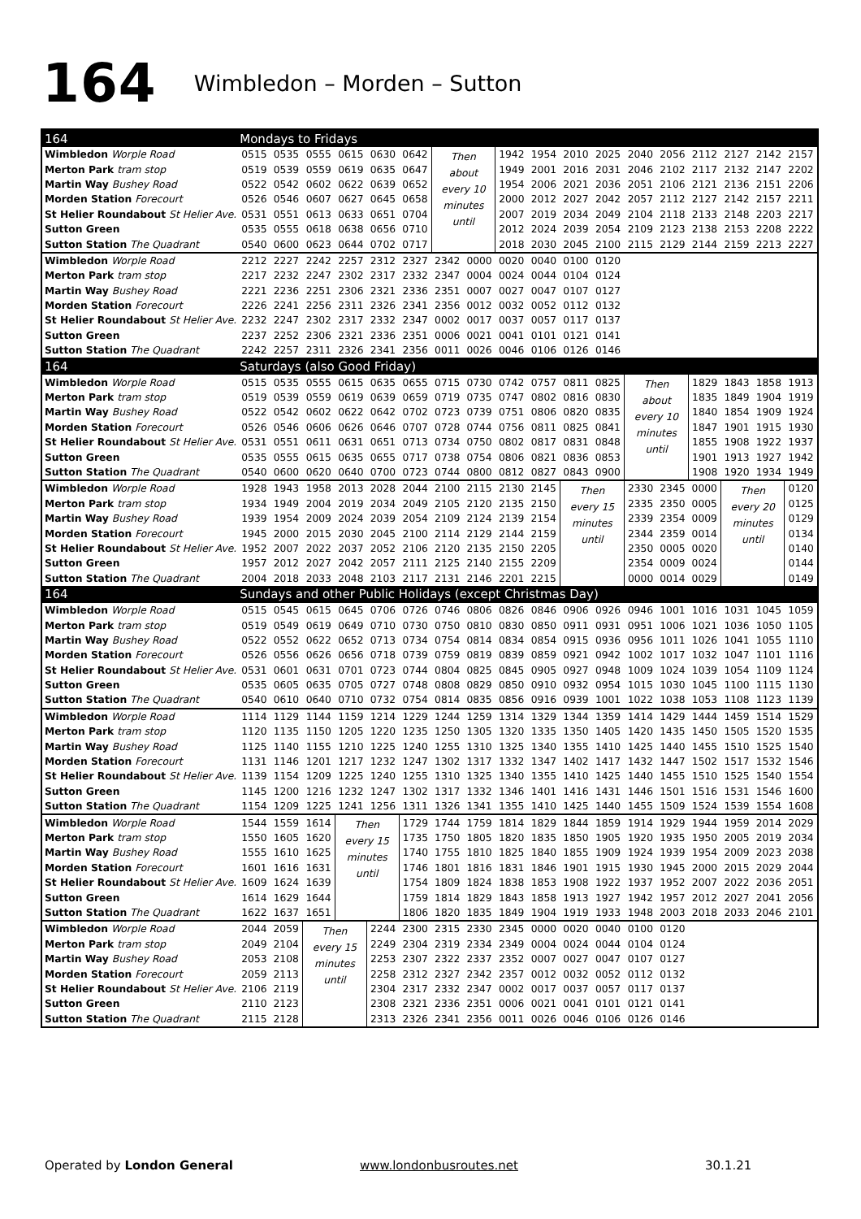164 Wimbledon – Morden – Sutton
| 164 | Mondays to Fridays | | | | | | | | | | | | | | | | | |
| Wimbledon Worple Road | 0515 | 0535 | 0555 | 0615 | 0630 | 0642 | Then about every 10 minutes until | | 1942 | 1954 | 2010 | 2025 | 2040 | 2056 | 2112 | 2127 | 2142 | 2157 |
| Merton Park tram stop | 0519 | 0539 | 0559 | 0619 | 0635 | 0647 | | | 1949 | 2001 | 2016 | 2031 | 2046 | 2102 | 2117 | 2132 | 2147 | 2202 |
| Martin Way Bushey Road | 0522 | 0542 | 0602 | 0622 | 0639 | 0652 | | | 1954 | 2006 | 2021 | 2036 | 2051 | 2106 | 2121 | 2136 | 2151 | 2206 |
| Morden Station Forecourt | 0526 | 0546 | 0607 | 0627 | 0645 | 0658 | | | 2000 | 2012 | 2027 | 2042 | 2057 | 2112 | 2127 | 2142 | 2157 | 2211 |
| St Helier Roundabout St Helier Ave. | 0531 | 0551 | 0613 | 0633 | 0651 | 0704 | | | 2007 | 2019 | 2034 | 2049 | 2104 | 2118 | 2133 | 2148 | 2203 | 2217 |
| Sutton Green | 0535 | 0555 | 0618 | 0638 | 0656 | 0710 | | | 2012 | 2024 | 2039 | 2054 | 2109 | 2123 | 2138 | 2153 | 2208 | 2222 |
| Sutton Station The Quadrant | 0540 | 0600 | 0623 | 0644 | 0702 | 0717 | | | 2018 | 2030 | 2045 | 2100 | 2115 | 2129 | 2144 | 2159 | 2213 | 2227 |
| Wimbledon Worple Road | 2212 | 2227 | 2242 | 2257 | 2312 | 2327 | 2342 | 0000 | 0020 | 0040 | 0100 | 0120 | | | | | | |
| Merton Park tram stop | 2217 | 2232 | 2247 | 2302 | 2317 | 2332 | 2347 | 0004 | 0024 | 0044 | 0104 | 0124 | | | | | | |
| Martin Way Bushey Road | 2221 | 2236 | 2251 | 2306 | 2321 | 2336 | 2351 | 0007 | 0027 | 0047 | 0107 | 0127 | | | | | | |
| Morden Station Forecourt | 2226 | 2241 | 2256 | 2311 | 2326 | 2341 | 2356 | 0012 | 0032 | 0052 | 0112 | 0132 | | | | | | |
| St Helier Roundabout St Helier Ave. | 2232 | 2247 | 2302 | 2317 | 2332 | 2347 | 0002 | 0017 | 0037 | 0057 | 0117 | 0137 | | | | | | |
| Sutton Green | 2237 | 2252 | 2306 | 2321 | 2336 | 2351 | 0006 | 0021 | 0041 | 0101 | 0121 | 0141 | | | | | | |
| Sutton Station The Quadrant | 2242 | 2257 | 2311 | 2326 | 2341 | 2356 | 0011 | 0026 | 0046 | 0106 | 0126 | 0146 | | | | | | |
| 164 | Saturdays (also Good Friday) | | | | | | | | | | | | | | | | | |
| Wimbledon Worple Road | 0515 | 0535 | 0555 | 0615 | 0635 | 0655 | 0715 | 0730 | 0742 | 0757 | 0811 | 0825 | Then about every 10 minutes until | | 1829 | 1843 | 1858 | 1913 |
| Merton Park tram stop | 0519 | 0539 | 0559 | 0619 | 0639 | 0659 | 0719 | 0735 | 0747 | 0802 | 0816 | 0830 | | | 1835 | 1849 | 1904 | 1919 |
| Martin Way Bushey Road | 0522 | 0542 | 0602 | 0622 | 0642 | 0702 | 0723 | 0739 | 0751 | 0806 | 0820 | 0835 | | | 1840 | 1854 | 1909 | 1924 |
| Morden Station Forecourt | 0526 | 0546 | 0606 | 0626 | 0646 | 0707 | 0728 | 0744 | 0756 | 0811 | 0825 | 0841 | | | 1847 | 1901 | 1915 | 1930 |
| St Helier Roundabout St Helier Ave. | 0531 | 0551 | 0611 | 0631 | 0651 | 0713 | 0734 | 0750 | 0802 | 0817 | 0831 | 0848 | | | 1855 | 1908 | 1922 | 1937 |
| Sutton Green | 0535 | 0555 | 0615 | 0635 | 0655 | 0717 | 0738 | 0754 | 0806 | 0821 | 0836 | 0853 | | | 1901 | 1913 | 1927 | 1942 |
| Sutton Station The Quadrant | 0540 | 0600 | 0620 | 0640 | 0700 | 0723 | 0744 | 0800 | 0812 | 0827 | 0843 | 0900 | | | 1908 | 1920 | 1934 | 1949 |
| Wimbledon Worple Road | 1928 | 1943 | 1958 | 2013 | 2028 | 2044 | 2100 | 2115 | 2130 | 2145 | Then every 15 minutes until | | 2330 | 2345 | 0000 | Then every 20 minutes until | | 0120 |
| Merton Park tram stop | 1934 | 1949 | 2004 | 2019 | 2034 | 2049 | 2105 | 2120 | 2135 | 2150 | | | 2335 | 2350 | 0005 | | | 0125 |
| Martin Way Bushey Road | 1939 | 1954 | 2009 | 2024 | 2039 | 2054 | 2109 | 2124 | 2139 | 2154 | | | 2339 | 2354 | 0009 | | | 0129 |
| Morden Station Forecourt | 1945 | 2000 | 2015 | 2030 | 2045 | 2100 | 2114 | 2129 | 2144 | 2159 | | | 2344 | 2359 | 0014 | | | 0134 |
| St Helier Roundabout St Helier Ave. | 1952 | 2007 | 2022 | 2037 | 2052 | 2106 | 2120 | 2135 | 2150 | 2205 | | | 2350 | 0005 | 0020 | | | 0140 |
| Sutton Green | 1957 | 2012 | 2027 | 2042 | 2057 | 2111 | 2125 | 2140 | 2155 | 2209 | | | 2354 | 0009 | 0024 | | | 0144 |
| Sutton Station The Quadrant | 2004 | 2018 | 2033 | 2048 | 2103 | 2117 | 2131 | 2146 | 2201 | 2215 | | | 0000 | 0014 | 0029 | | | 0149 |
| 164 | Sundays and other Public Holidays (except Christmas Day) | | | | | | | | | | | | | | | | | |
| Wimbledon Worple Road | 0515 | 0545 | 0615 | 0645 | 0706 | 0726 | 0746 | 0806 | 0826 | 0846 | 0906 | 0926 | 0946 | 1001 | 1016 | 1031 | 1045 | 1059 |
| Merton Park tram stop | 0519 | 0549 | 0619 | 0649 | 0710 | 0730 | 0750 | 0810 | 0830 | 0850 | 0911 | 0931 | 0951 | 1006 | 1021 | 1036 | 1050 | 1105 |
| Martin Way Bushey Road | 0522 | 0552 | 0622 | 0652 | 0713 | 0734 | 0754 | 0814 | 0834 | 0854 | 0915 | 0936 | 0956 | 1011 | 1026 | 1041 | 1055 | 1110 |
| Morden Station Forecourt | 0526 | 0556 | 0626 | 0656 | 0718 | 0739 | 0759 | 0819 | 0839 | 0859 | 0921 | 0942 | 1002 | 1017 | 1032 | 1047 | 1101 | 1116 |
| St Helier Roundabout St Helier Ave. | 0531 | 0601 | 0631 | 0701 | 0723 | 0744 | 0804 | 0825 | 0845 | 0905 | 0927 | 0948 | 1009 | 1024 | 1039 | 1054 | 1109 | 1124 |
| Sutton Green | 0535 | 0605 | 0635 | 0705 | 0727 | 0748 | 0808 | 0829 | 0850 | 0910 | 0932 | 0954 | 1015 | 1030 | 1045 | 1100 | 1115 | 1130 |
| Sutton Station The Quadrant | 0540 | 0610 | 0640 | 0710 | 0732 | 0754 | 0814 | 0835 | 0856 | 0916 | 0939 | 1001 | 1022 | 1038 | 1053 | 1108 | 1123 | 1139 |
| Wimbledon Worple Road | 1114 | 1129 | 1144 | 1159 | 1214 | 1229 | 1244 | 1259 | 1314 | 1329 | 1344 | 1359 | 1414 | 1429 | 1444 | 1459 | 1514 | 1529 |
| Merton Park tram stop | 1120 | 1135 | 1150 | 1205 | 1220 | 1235 | 1250 | 1305 | 1320 | 1335 | 1350 | 1405 | 1420 | 1435 | 1450 | 1505 | 1520 | 1535 |
| Martin Way Bushey Road | 1125 | 1140 | 1155 | 1210 | 1225 | 1240 | 1255 | 1310 | 1325 | 1340 | 1355 | 1410 | 1425 | 1440 | 1455 | 1510 | 1525 | 1540 |
| Morden Station Forecourt | 1131 | 1146 | 1201 | 1217 | 1232 | 1247 | 1302 | 1317 | 1332 | 1347 | 1402 | 1417 | 1432 | 1447 | 1502 | 1517 | 1532 | 1546 |
| St Helier Roundabout St Helier Ave. | 1139 | 1154 | 1209 | 1225 | 1240 | 1255 | 1310 | 1325 | 1340 | 1355 | 1410 | 1425 | 1440 | 1455 | 1510 | 1525 | 1540 | 1554 |
| Sutton Green | 1145 | 1200 | 1216 | 1232 | 1247 | 1302 | 1317 | 1332 | 1346 | 1401 | 1416 | 1431 | 1446 | 1501 | 1516 | 1531 | 1546 | 1600 |
| Sutton Station The Quadrant | 1154 | 1209 | 1225 | 1241 | 1256 | 1311 | 1326 | 1341 | 1355 | 1410 | 1425 | 1440 | 1455 | 1509 | 1524 | 1539 | 1554 | 1608 |
| Wimbledon Worple Road | 1544 | 1559 | 1614 | Then every 15 minutes until | | 1729 | 1744 | 1759 | 1814 | 1829 | 1844 | 1859 | 1914 | 1929 | 1944 | 1959 | 2014 | 2029 |
| Merton Park tram stop | 1550 | 1605 | 1620 | | | 1735 | 1750 | 1805 | 1820 | 1835 | 1850 | 1905 | 1920 | 1935 | 1950 | 2005 | 2019 | 2034 |
| Martin Way Bushey Road | 1555 | 1610 | 1625 | | | 1740 | 1755 | 1810 | 1825 | 1840 | 1855 | 1909 | 1924 | 1939 | 1954 | 2009 | 2023 | 2038 |
| Morden Station Forecourt | 1601 | 1616 | 1631 | | | 1746 | 1801 | 1816 | 1831 | 1846 | 1901 | 1915 | 1930 | 1945 | 2000 | 2015 | 2029 | 2044 |
| St Helier Roundabout St Helier Ave. | 1609 | 1624 | 1639 | | | 1754 | 1809 | 1824 | 1838 | 1853 | 1908 | 1922 | 1937 | 1952 | 2007 | 2022 | 2036 | 2051 |
| Sutton Green | 1614 | 1629 | 1644 | | | 1759 | 1814 | 1829 | 1843 | 1858 | 1913 | 1927 | 1942 | 1957 | 2012 | 2027 | 2041 | 2056 |
| Sutton Station The Quadrant | 1622 | 1637 | 1651 | | | 1806 | 1820 | 1835 | 1849 | 1904 | 1919 | 1933 | 1948 | 2003 | 2018 | 2033 | 2046 | 2101 |
| Wimbledon Worple Road | 2044 | 2059 | Then every 15 minutes until | | 2244 | 2300 | 2315 | 2330 | 2345 | 0000 | 0020 | 0040 | 0100 | 0120 | | | | |
| Merton Park tram stop | 2049 | 2104 | | | 2249 | 2304 | 2319 | 2334 | 2349 | 0004 | 0024 | 0044 | 0104 | 0124 | | | | |
| Martin Way Bushey Road | 2053 | 2108 | | | 2253 | 2307 | 2322 | 2337 | 2352 | 0007 | 0027 | 0047 | 0107 | 0127 | | | | |
| Morden Station Forecourt | 2059 | 2113 | | | 2258 | 2312 | 2327 | 2342 | 2357 | 0012 | 0032 | 0052 | 0112 | 0132 | | | | |
| St Helier Roundabout St Helier Ave. | 2106 | 2119 | | | 2304 | 2317 | 2332 | 2347 | 0002 | 0017 | 0037 | 0057 | 0117 | 0137 | | | | |
| Sutton Green | 2110 | 2123 | | | 2308 | 2321 | 2336 | 2351 | 0006 | 0021 | 0041 | 0101 | 0121 | 0141 | | | | |
| Sutton Station The Quadrant | 2115 | 2128 | | | 2313 | 2326 | 2341 | 2356 | 0011 | 0026 | 0046 | 0106 | 0126 | 0146 | | | | |
Operated by London General www.londonbusroutes.net 30.1.21